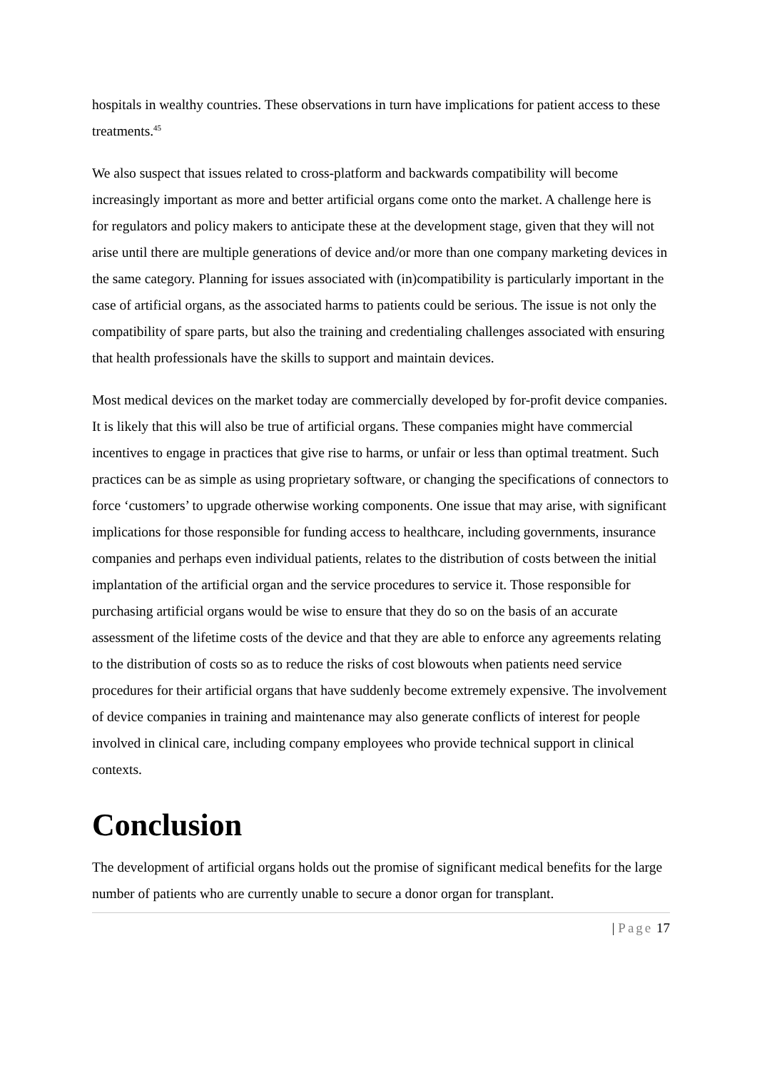hospitals in wealthy countries. These observations in turn have implications for patient access to these treatments.<sup>45</sup>
We also suspect that issues related to cross-platform and backwards compatibility will become increasingly important as more and better artificial organs come onto the market. A challenge here is for regulators and policy makers to anticipate these at the development stage, given that they will not arise until there are multiple generations of device and/or more than one company marketing devices in the same category. Planning for issues associated with (in)compatibility is particularly important in the case of artificial organs, as the associated harms to patients could be serious. The issue is not only the compatibility of spare parts, but also the training and credentialing challenges associated with ensuring that health professionals have the skills to support and maintain devices.
Most medical devices on the market today are commercially developed by for-profit device companies. It is likely that this will also be true of artificial organs. These companies might have commercial incentives to engage in practices that give rise to harms, or unfair or less than optimal treatment. Such practices can be as simple as using proprietary software, or changing the specifications of connectors to force ‘customers’ to upgrade otherwise working components. One issue that may arise, with significant implications for those responsible for funding access to healthcare, including governments, insurance companies and perhaps even individual patients, relates to the distribution of costs between the initial implantation of the artificial organ and the service procedures to service it. Those responsible for purchasing artificial organs would be wise to ensure that they do so on the basis of an accurate assessment of the lifetime costs of the device and that they are able to enforce any agreements relating to the distribution of costs so as to reduce the risks of cost blowouts when patients need service procedures for their artificial organs that have suddenly become extremely expensive. The involvement of device companies in training and maintenance may also generate conflicts of interest for people involved in clinical care, including company employees who provide technical support in clinical contexts.
Conclusion
The development of artificial organs holds out the promise of significant medical benefits for the large number of patients who are currently unable to secure a donor organ for transplant.
| Page 17